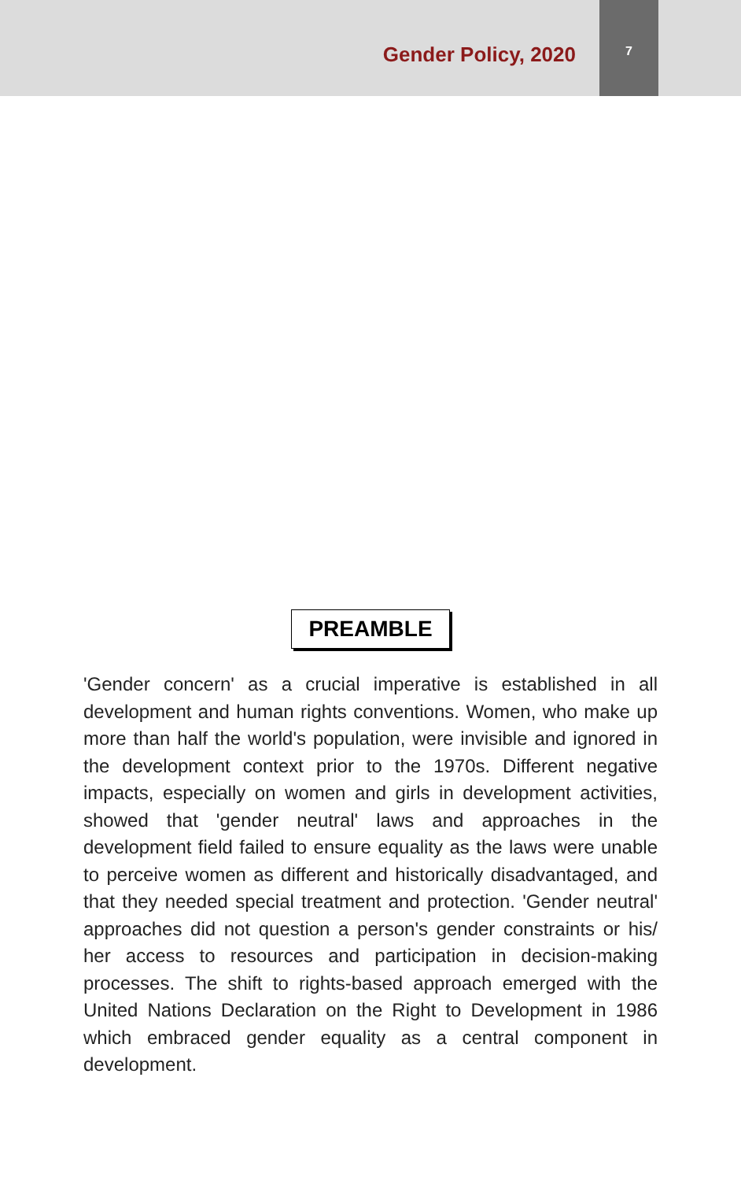Gender Policy, 2020
7
PREAMBLE
'Gender concern' as a crucial imperative is established in all development and human rights conventions. Women, who make up more than half the world's population, were invisible and ignored in the development context prior to the 1970s. Different negative impacts, especially on women and girls in development activities, showed that 'gender neutral' laws and approaches in the development field failed to ensure equality as the laws were unable to perceive women as different and historically disadvantaged, and that they needed special treatment and protection. 'Gender neutral' approaches did not question a person's gender constraints or his/ her access to resources and participation in decision-making processes. The shift to rights-based approach emerged with the United Nations Declaration on the Right to Development in 1986 which embraced gender equality as a central component in development.